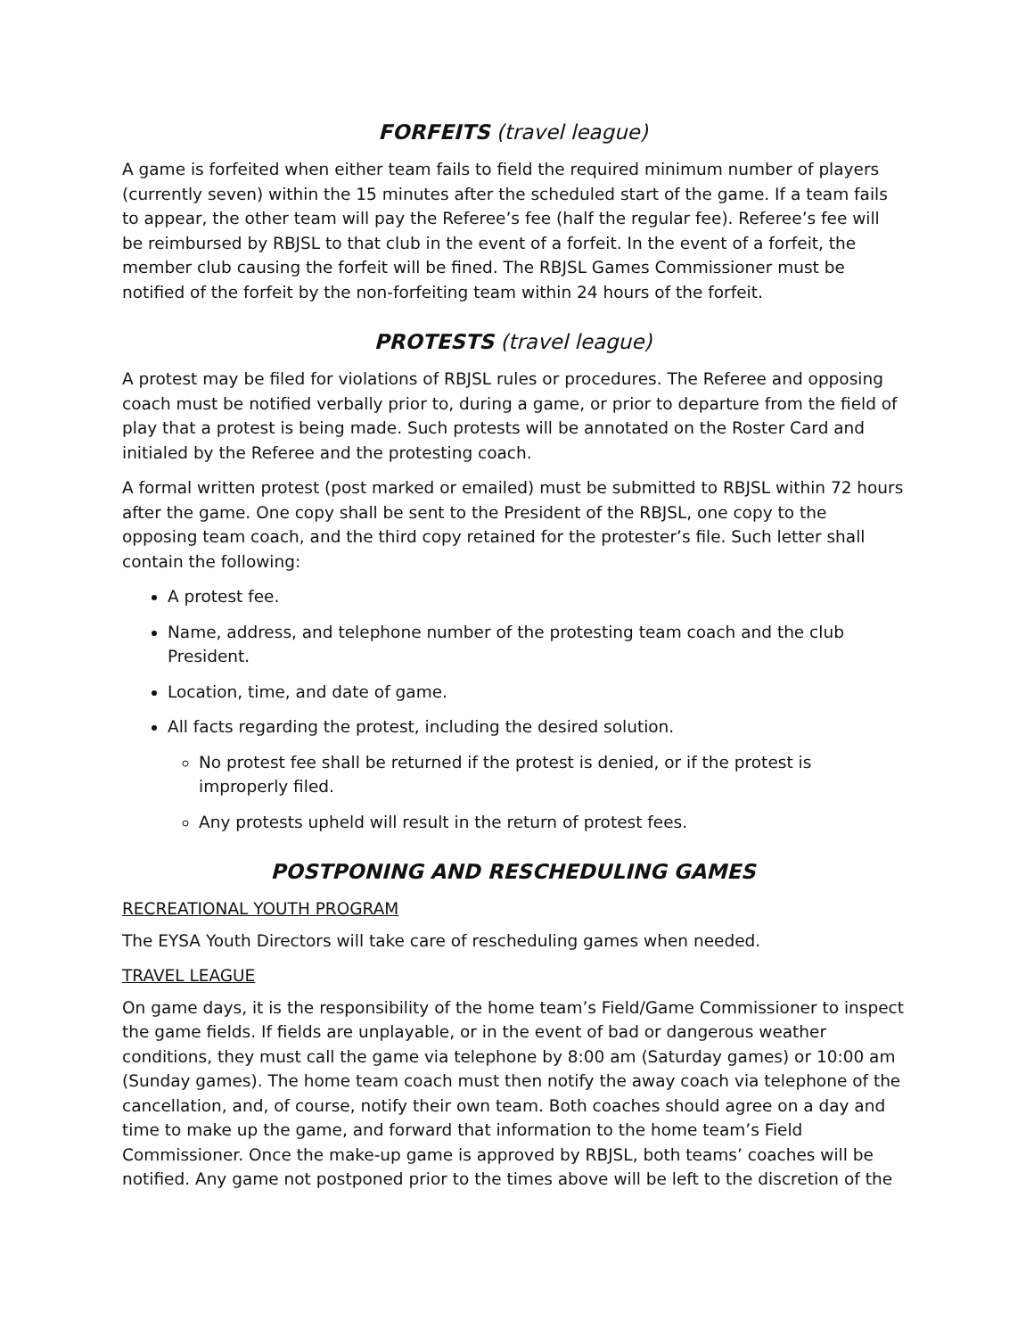FORFEITS (travel league)
A game is forfeited when either team fails to field the required minimum number of players (currently seven) within the 15 minutes after the scheduled start of the game. If a team fails to appear, the other team will pay the Referee’s fee (half the regular fee). Referee’s fee will be reimbursed by RBJSL to that club in the event of a forfeit. In the event of a forfeit, the member club causing the forfeit will be fined. The RBJSL Games Commissioner must be notified of the forfeit by the non-forfeiting team within 24 hours of the forfeit.
PROTESTS (travel league)
A protest may be filed for violations of RBJSL rules or procedures. The Referee and opposing coach must be notified verbally prior to, during a game, or prior to departure from the field of play that a protest is being made. Such protests will be annotated on the Roster Card and initialed by the Referee and the protesting coach.
A formal written protest (post marked or emailed) must be submitted to RBJSL within 72 hours after the game. One copy shall be sent to the President of the RBJSL, one copy to the opposing team coach, and the third copy retained for the protester’s file. Such letter shall contain the following:
A protest fee.
Name, address, and telephone number of the protesting team coach and the club President.
Location, time, and date of game.
All facts regarding the protest, including the desired solution.
No protest fee shall be returned if the protest is denied, or if the protest is improperly filed.
Any protests upheld will result in the return of protest fees.
POSTPONING AND RESCHEDULING GAMES
RECREATIONAL YOUTH PROGRAM
The EYSA Youth Directors will take care of rescheduling games when needed.
TRAVEL LEAGUE
On game days, it is the responsibility of the home team’s Field/Game Commissioner to inspect the game fields. If fields are unplayable, or in the event of bad or dangerous weather conditions, they must call the game via telephone by 8:00 am (Saturday games) or 10:00 am (Sunday games). The home team coach must then notify the away coach via telephone of the cancellation, and, of course, notify their own team. Both coaches should agree on a day and time to make up the game, and forward that information to the home team’s Field Commissioner. Once the make-up game is approved by RBJSL, both teams’ coaches will be notified. Any game not postponed prior to the times above will be left to the discretion of the